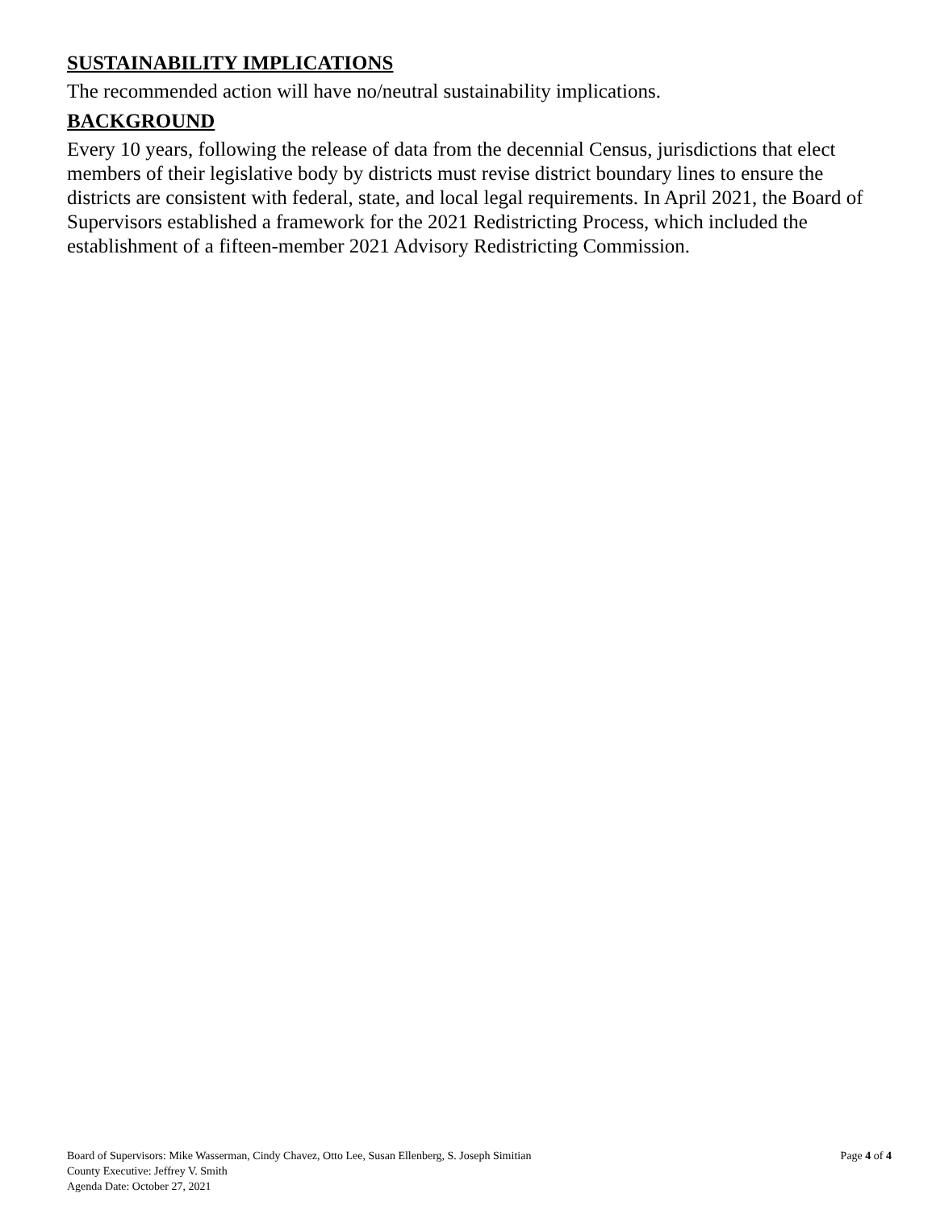SUSTAINABILITY IMPLICATIONS
The recommended action will have no/neutral sustainability implications.
BACKGROUND
Every 10 years, following the release of data from the decennial Census, jurisdictions that elect members of their legislative body by districts must revise district boundary lines to ensure the districts are consistent with federal, state, and local legal requirements. In April 2021, the Board of Supervisors established a framework for the 2021 Redistricting Process, which included the establishment of a fifteen-member 2021 Advisory Redistricting Commission.
Board of Supervisors: Mike Wasserman, Cindy Chavez, Otto Lee, Susan Ellenberg, S. Joseph Simitian
County Executive: Jeffrey V. Smith
Agenda Date: October 27, 2021
Page 4 of 4